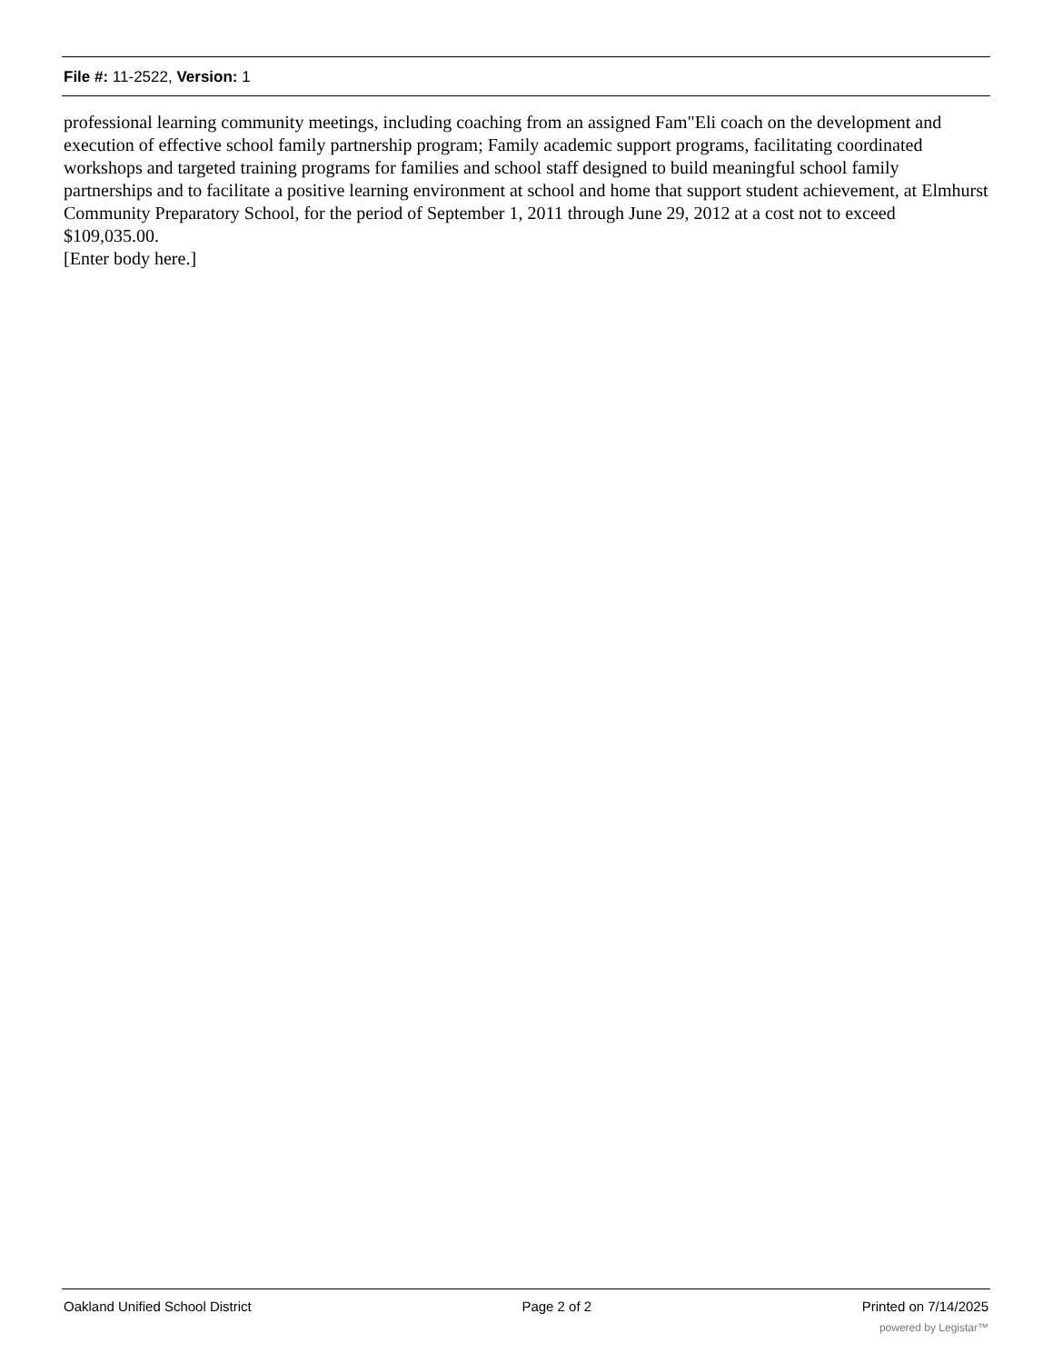File #: 11-2522, Version: 1
professional learning community meetings, including coaching from an assigned Fam"Eli coach on the development and execution of effective school family partnership program; Family academic support programs, facilitating coordinated workshops and targeted training programs for families and school staff designed to build meaningful school family partnerships and to facilitate a positive learning environment at school and home that support student achievement, at Elmhurst Community Preparatory School, for the period of September 1, 2011 through June 29, 2012 at a cost not to exceed $109,035.00.
[Enter body here.]
Oakland Unified School District Page 2 of 2 Printed on 7/14/2025
powered by Legistar™